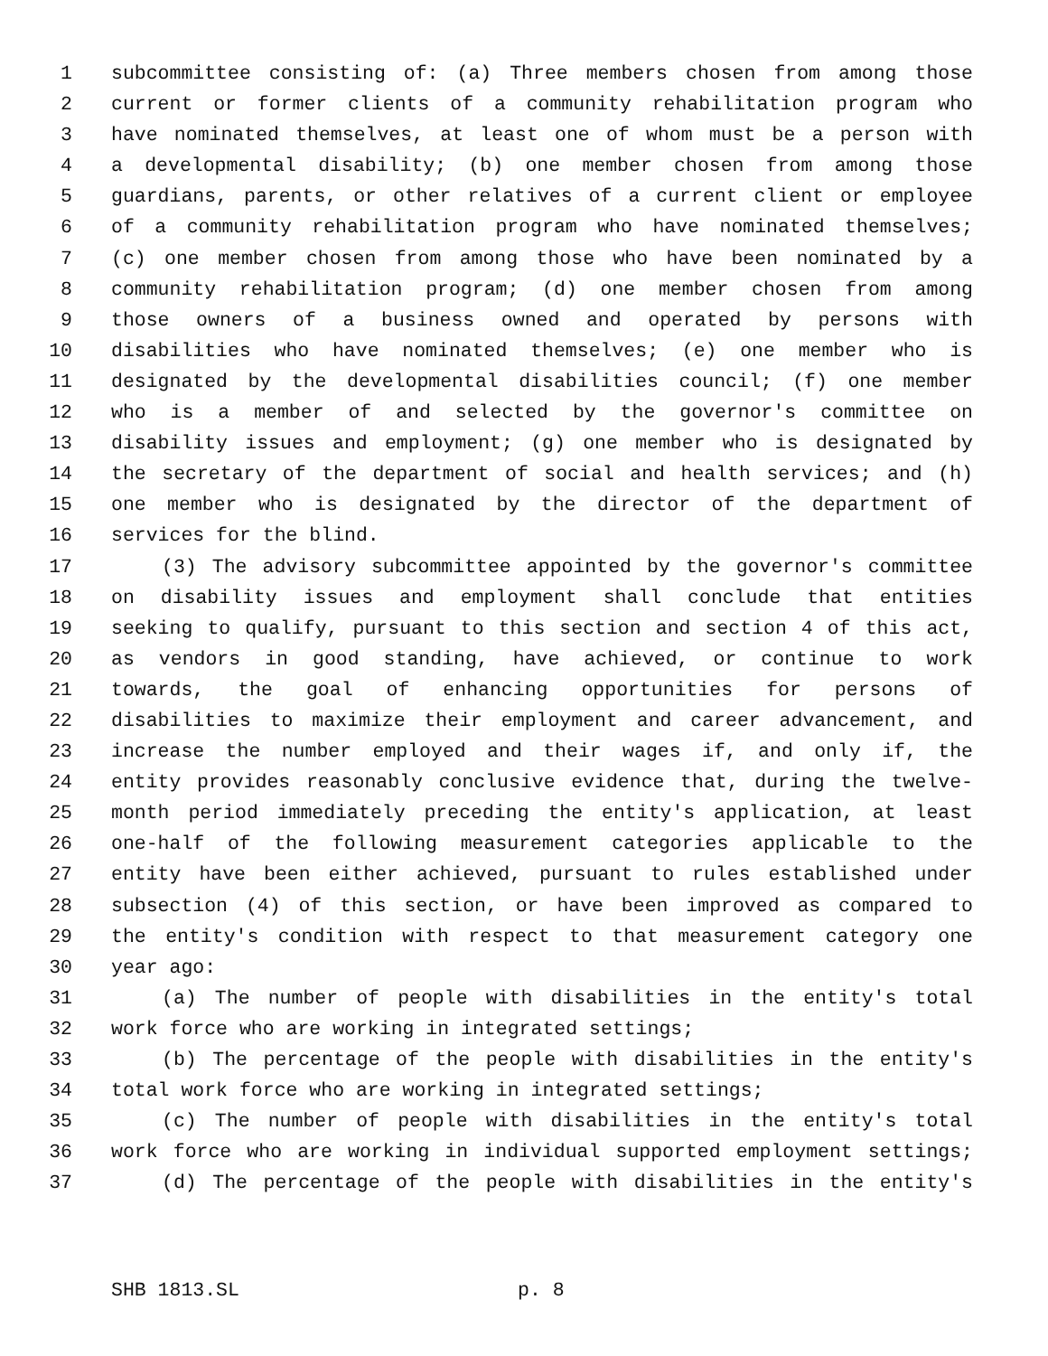1 subcommittee consisting of: (a) Three members chosen from among those
2 current or former clients of a community rehabilitation program who
3 have nominated themselves, at least one of whom must be a person with
4 a developmental disability; (b) one member chosen from among those
5 guardians, parents, or other relatives of a current client or employee
6 of a community rehabilitation program who have nominated themselves;
7 (c) one member chosen from among those who have been nominated by a
8 community rehabilitation program; (d) one member chosen from among
9 those owners of a business owned and operated by persons with
10 disabilities who have nominated themselves; (e) one member who is
11 designated by the developmental disabilities council; (f) one member
12 who is a member of and selected by the governor's committee on
13 disability issues and employment; (g) one member who is designated by
14 the secretary of the department of social and health services; and (h)
15 one member who is designated by the director of the department of
16 services for the blind.
17 (3) The advisory subcommittee appointed by the governor's committee
18 on disability issues and employment shall conclude that entities
19 seeking to qualify, pursuant to this section and section 4 of this act,
20 as vendors in good standing, have achieved, or continue to work
21 towards, the goal of enhancing opportunities for persons of
22 disabilities to maximize their employment and career advancement, and
23 increase the number employed and their wages if, and only if, the
24 entity provides reasonably conclusive evidence that, during the twelve-
25 month period immediately preceding the entity's application, at least
26 one-half of the following measurement categories applicable to the
27 entity have been either achieved, pursuant to rules established under
28 subsection (4) of this section, or have been improved as compared to
29 the entity's condition with respect to that measurement category one
30 year ago:
31 (a) The number of people with disabilities in the entity's total
32 work force who are working in integrated settings;
33 (b) The percentage of the people with disabilities in the entity's
34 total work force who are working in integrated settings;
35 (c) The number of people with disabilities in the entity's total
36 work force who are working in individual supported employment settings;
37 (d) The percentage of the people with disabilities in the entity's
SHB 1813.SL p. 8